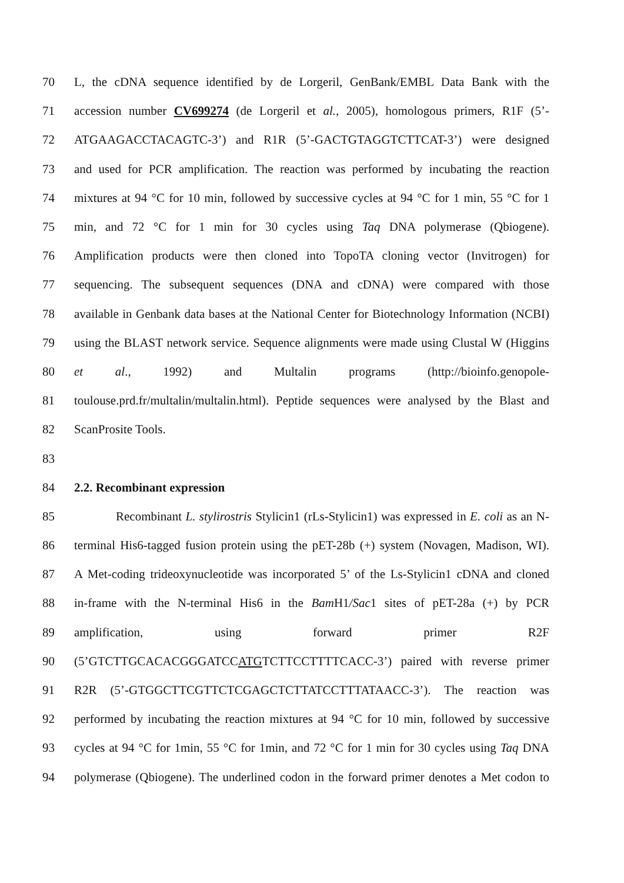70 L, the cDNA sequence identified by de Lorgeril, GenBank/EMBL Data Bank with the
71 accession number CV699274 (de Lorgeril et al., 2005), homologous primers, R1F (5’-
72 ATGAAGACCTACAGTC-3’) and R1R (5’-GACTGTAGGTCTTCAT-3’) were designed
73 and used for PCR amplification. The reaction was performed by incubating the reaction
74 mixtures at 94 °C for 10 min, followed by successive cycles at 94 °C for 1 min, 55 °C for 1
75 min, and 72 °C for 1 min for 30 cycles using Taq DNA polymerase (Qbiogene).
76 Amplification products were then cloned into TopoTA cloning vector (Invitrogen) for
77 sequencing. The subsequent sequences (DNA and cDNA) were compared with those
78 available in Genbank data bases at the National Center for Biotechnology Information (NCBI)
79 using the BLAST network service. Sequence alignments were made using Clustal W (Higgins
80 et al., 1992) and Multalin programs (http://bioinfo.genopole-
81 toulouse.prd.fr/multalin/multalin.html). Peptide sequences were analysed by the Blast and
82 ScanProsite Tools.
83
84 2.2. Recombinant expression
85 Recombinant L. stylirostris Stylicin1 (rLs-Stylicin1) was expressed in E. coli as an N-
86 terminal His6-tagged fusion protein using the pET-28b (+) system (Novagen, Madison, WI).
87 A Met-coding trideoxynucleotide was incorporated 5’ of the Ls-Stylicin1 cDNA and cloned
88 in-frame with the N-terminal His6 in the Bam H1/Sac1 sites of pET-28a (+) by PCR
89 amplification, using forward primer R2F
90 (5’GTCTTGCACACGGGATCCATGTCTTCCTTTTCACC-3’) paired with reverse primer
91 R2R (5’-GTGGCTTCGTTCTCGAGCTCTTATCCTTTATAACC-3’). The reaction was
92 performed by incubating the reaction mixtures at 94 °C for 10 min, followed by successive
93 cycles at 94 °C for 1min, 55 °C for 1min, and 72 °C for 1 min for 30 cycles using Taq DNA
94 polymerase (Qbiogene). The underlined codon in the forward primer denotes a Met codon to